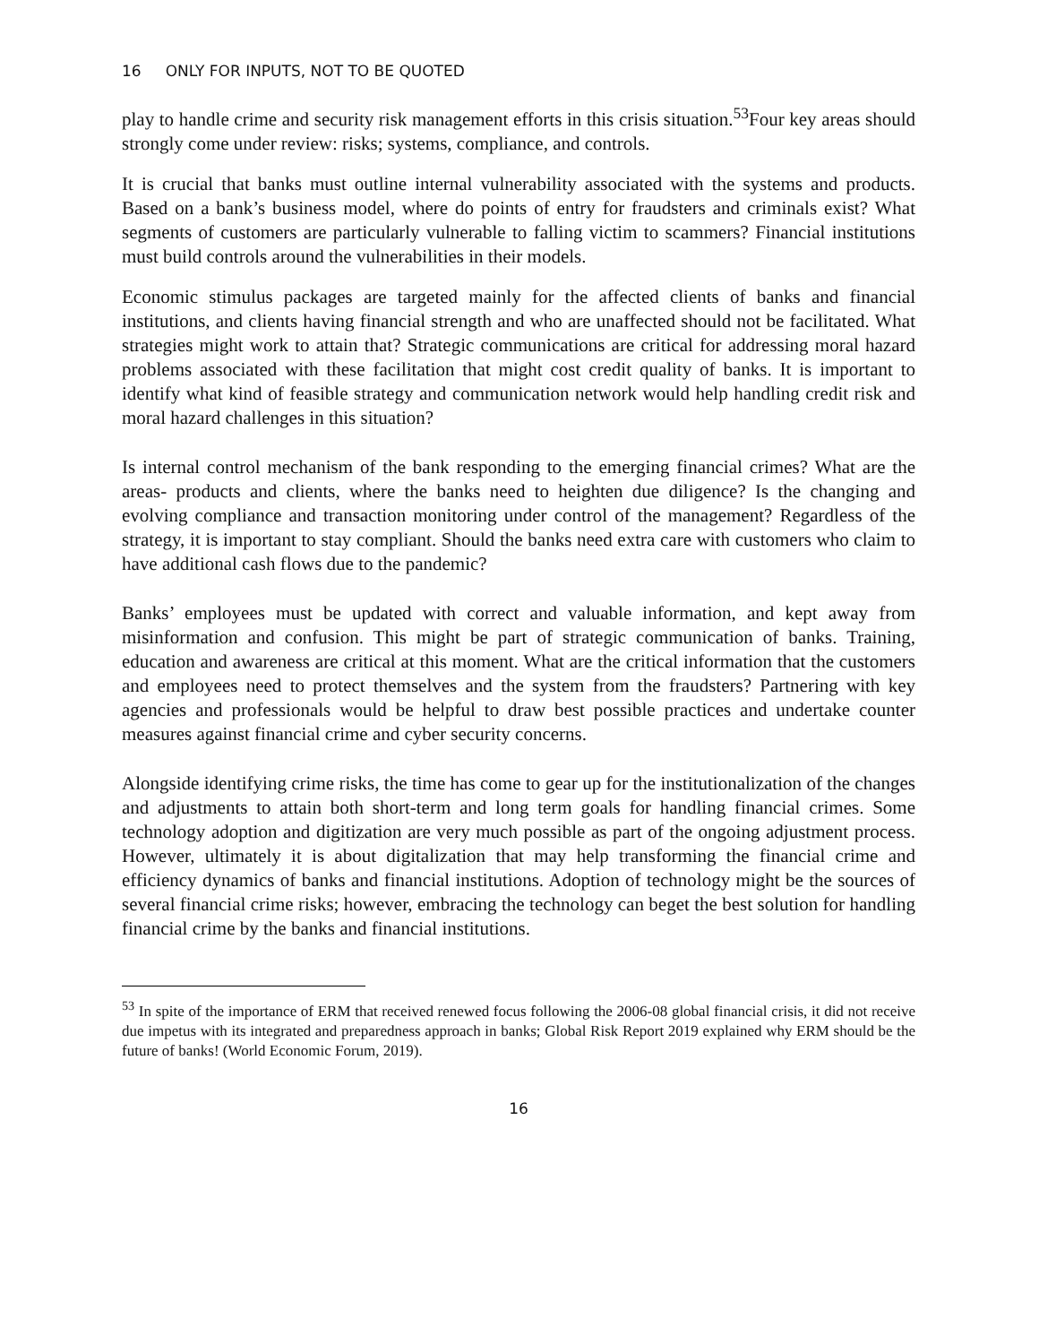16 ONLY FOR INPUTS, NOT TO BE QUOTED
play to handle crime and security risk management efforts in this crisis situation.<sup>53</sup>Four key areas should strongly come under review: risks; systems, compliance, and controls.
It is crucial that banks must outline internal vulnerability associated with the systems and products. Based on a bank’s business model, where do points of entry for fraudsters and criminals exist? What segments of customers are particularly vulnerable to falling victim to scammers? Financial institutions must build controls around the vulnerabilities in their models.
Economic stimulus packages are targeted mainly for the affected clients of banks and financial institutions, and clients having financial strength and who are unaffected should not be facilitated. What strategies might work to attain that? Strategic communications are critical for addressing moral hazard problems associated with these facilitation that might cost credit quality of banks. It is important to identify what kind of feasible strategy and communication network would help handling credit risk and moral hazard challenges in this situation?
Is internal control mechanism of the bank responding to the emerging financial crimes? What are the areas- products and clients, where the banks need to heighten due diligence? Is the changing and evolving compliance and transaction monitoring under control of the management? Regardless of the strategy, it is important to stay compliant. Should the banks need extra care with customers who claim to have additional cash flows due to the pandemic?
Banks’ employees must be updated with correct and valuable information, and kept away from misinformation and confusion. This might be part of strategic communication of banks. Training, education and awareness are critical at this moment. What are the critical information that the customers and employees need to protect themselves and the system from the fraudsters? Partnering with key agencies and professionals would be helpful to draw best possible practices and undertake counter measures against financial crime and cyber security concerns.
Alongside identifying crime risks, the time has come to gear up for the institutionalization of the changes and adjustments to attain both short-term and long term goals for handling financial crimes. Some technology adoption and digitization are very much possible as part of the ongoing adjustment process. However, ultimately it is about digitalization that may help transforming the financial crime and efficiency dynamics of banks and financial institutions. Adoption of technology might be the sources of several financial crime risks; however, embracing the technology can beget the best solution for handling financial crime by the banks and financial institutions.
<sup>53</sup> In spite of the importance of ERM that received renewed focus following the 2006-08 global financial crisis, it did not receive due impetus with its integrated and preparedness approach in banks; Global Risk Report 2019 explained why ERM should be the future of banks! (World Economic Forum, 2019).
16